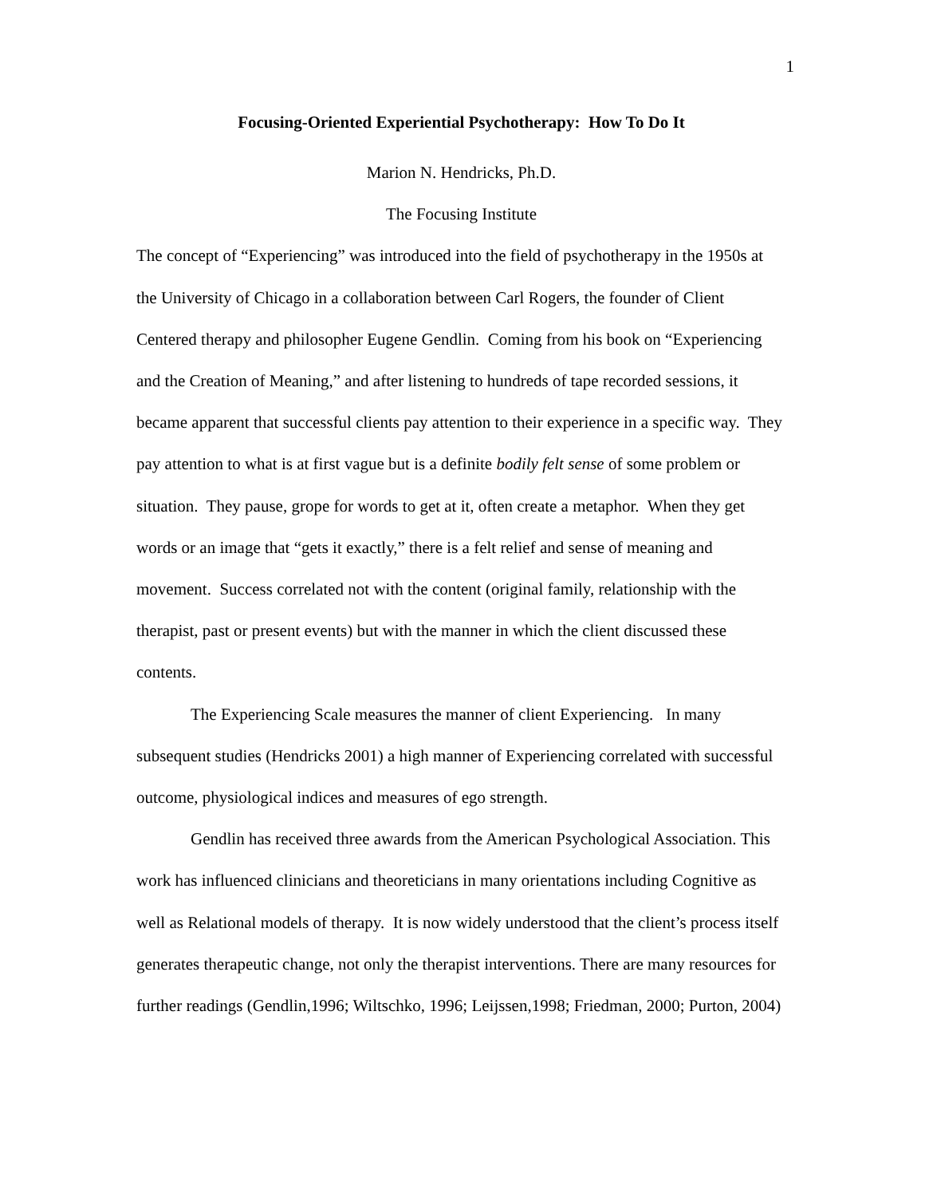1
Focusing-Oriented Experiential Psychotherapy: How To Do It
Marion N. Hendricks, Ph.D.
The Focusing Institute
The concept of “Experiencing” was introduced into the field of psychotherapy in the 1950s at the University of Chicago in a collaboration between Carl Rogers, the founder of Client Centered therapy and philosopher Eugene Gendlin. Coming from his book on “Experiencing and the Creation of Meaning,” and after listening to hundreds of tape recorded sessions, it became apparent that successful clients pay attention to their experience in a specific way. They pay attention to what is at first vague but is a definite bodily felt sense of some problem or situation. They pause, grope for words to get at it, often create a metaphor. When they get words or an image that “gets it exactly,” there is a felt relief and sense of meaning and movement. Success correlated not with the content (original family, relationship with the therapist, past or present events) but with the manner in which the client discussed these contents.
The Experiencing Scale measures the manner of client Experiencing. In many subsequent studies (Hendricks 2001) a high manner of Experiencing correlated with successful outcome, physiological indices and measures of ego strength.
Gendlin has received three awards from the American Psychological Association. This work has influenced clinicians and theoreticians in many orientations including Cognitive as well as Relational models of therapy. It is now widely understood that the client’s process itself generates therapeutic change, not only the therapist interventions. There are many resources for further readings (Gendlin,1996; Wiltschko, 1996; Leijssen,1998; Friedman, 2000; Purton, 2004)